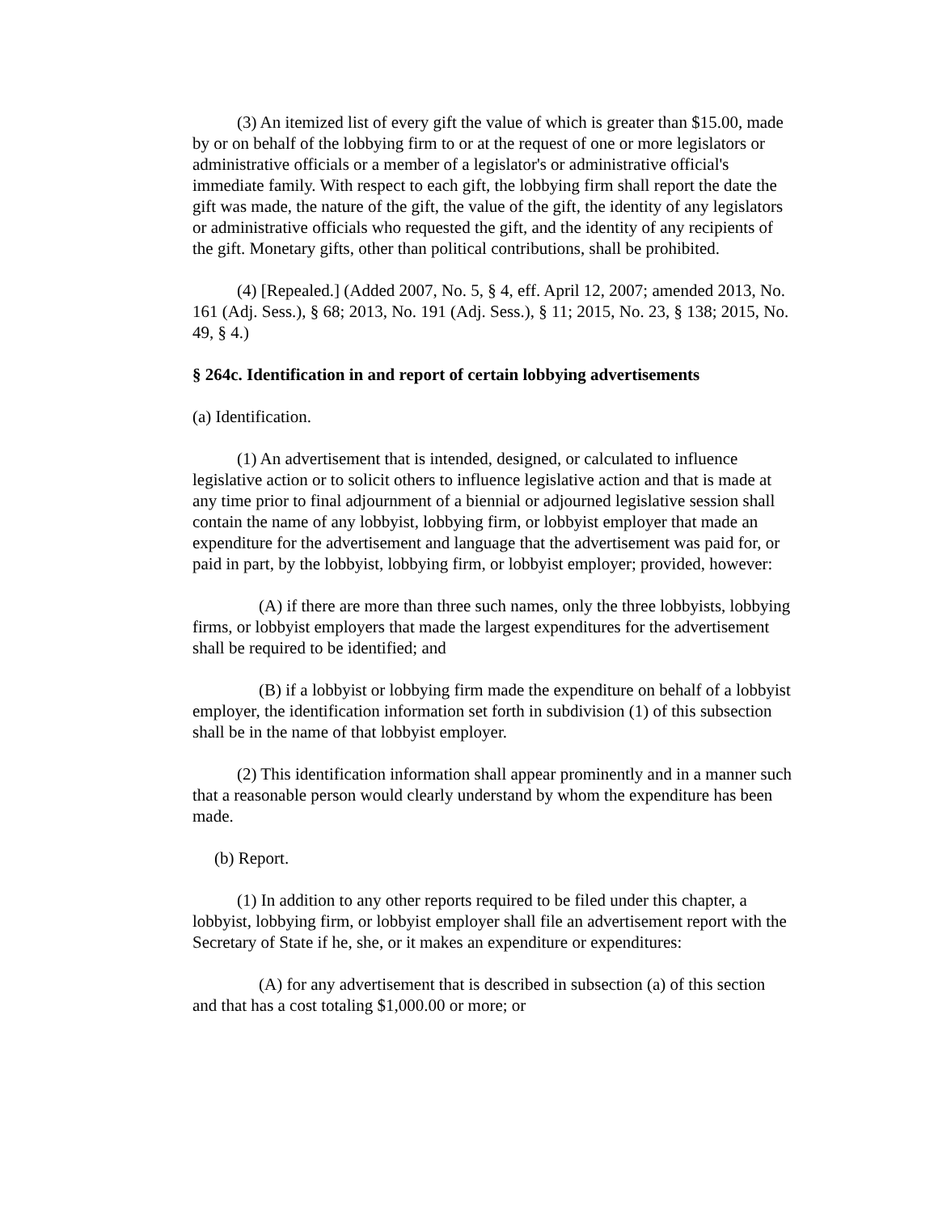(3) An itemized list of every gift the value of which is greater than $15.00, made by or on behalf of the lobbying firm to or at the request of one or more legislators or administrative officials or a member of a legislator's or administrative official's immediate family. With respect to each gift, the lobbying firm shall report the date the gift was made, the nature of the gift, the value of the gift, the identity of any legislators or administrative officials who requested the gift, and the identity of any recipients of the gift. Monetary gifts, other than political contributions, shall be prohibited.
(4) [Repealed.] (Added 2007, No. 5, § 4, eff. April 12, 2007; amended 2013, No. 161 (Adj. Sess.), § 68; 2013, No. 191 (Adj. Sess.), § 11; 2015, No. 23, § 138; 2015, No. 49, § 4.)
§ 264c. Identification in and report of certain lobbying advertisements
(a) Identification.
(1) An advertisement that is intended, designed, or calculated to influence legislative action or to solicit others to influence legislative action and that is made at any time prior to final adjournment of a biennial or adjourned legislative session shall contain the name of any lobbyist, lobbying firm, or lobbyist employer that made an expenditure for the advertisement and language that the advertisement was paid for, or paid in part, by the lobbyist, lobbying firm, or lobbyist employer; provided, however:
(A) if there are more than three such names, only the three lobbyists, lobbying firms, or lobbyist employers that made the largest expenditures for the advertisement shall be required to be identified; and
(B) if a lobbyist or lobbying firm made the expenditure on behalf of a lobbyist employer, the identification information set forth in subdivision (1) of this subsection shall be in the name of that lobbyist employer.
(2) This identification information shall appear prominently and in a manner such that a reasonable person would clearly understand by whom the expenditure has been made.
(b) Report.
(1) In addition to any other reports required to be filed under this chapter, a lobbyist, lobbying firm, or lobbyist employer shall file an advertisement report with the Secretary of State if he, she, or it makes an expenditure or expenditures:
(A) for any advertisement that is described in subsection (a) of this section and that has a cost totaling $1,000.00 or more; or